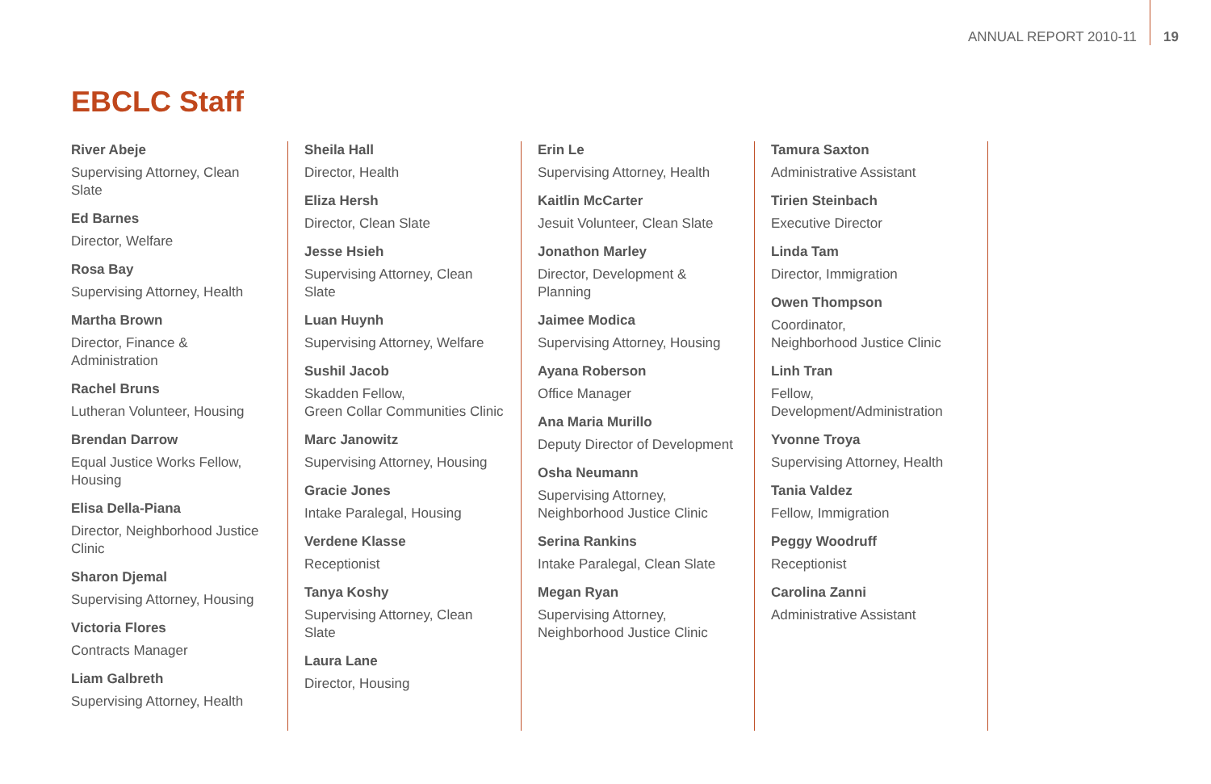ANNUAL REPORT 2010-11 19
EBCLC Staff
River Abeje
Supervising Attorney, Clean Slate
Ed Barnes
Director, Welfare
Rosa Bay
Supervising Attorney, Health
Martha Brown
Director, Finance & Administration
Rachel Bruns
Lutheran Volunteer, Housing
Brendan Darrow
Equal Justice Works Fellow, Housing
Elisa Della-Piana
Director, Neighborhood Justice Clinic
Sharon Djemal
Supervising Attorney, Housing
Victoria Flores
Contracts Manager
Liam Galbreth
Supervising Attorney, Health
Sheila Hall
Director, Health
Eliza Hersh
Director, Clean Slate
Jesse Hsieh
Supervising Attorney, Clean Slate
Luan Huynh
Supervising Attorney, Welfare
Sushil Jacob
Skadden Fellow,
Green Collar Communities Clinic
Marc Janowitz
Supervising Attorney, Housing
Gracie Jones
Intake Paralegal, Housing
Verdene Klasse
Receptionist
Tanya Koshy
Supervising Attorney, Clean Slate
Laura Lane
Director, Housing
Erin Le
Supervising Attorney, Health
Kaitlin McCarter
Jesuit Volunteer, Clean Slate
Jonathon Marley
Director, Development & Planning
Jaimee Modica
Supervising Attorney, Housing
Ayana Roberson
Office Manager
Ana Maria Murillo
Deputy Director of Development
Osha Neumann
Supervising Attorney,
Neighborhood Justice Clinic
Serina Rankins
Intake Paralegal, Clean Slate
Megan Ryan
Supervising Attorney,
Neighborhood Justice Clinic
Tamura Saxton
Administrative Assistant
Tirien Steinbach
Executive Director
Linda Tam
Director, Immigration
Owen Thompson
Coordinator,
Neighborhood Justice Clinic
Linh Tran
Fellow, Development/Administration
Yvonne Troya
Supervising Attorney, Health
Tania Valdez
Fellow, Immigration
Peggy Woodruff
Receptionist
Carolina Zanni
Administrative Assistant